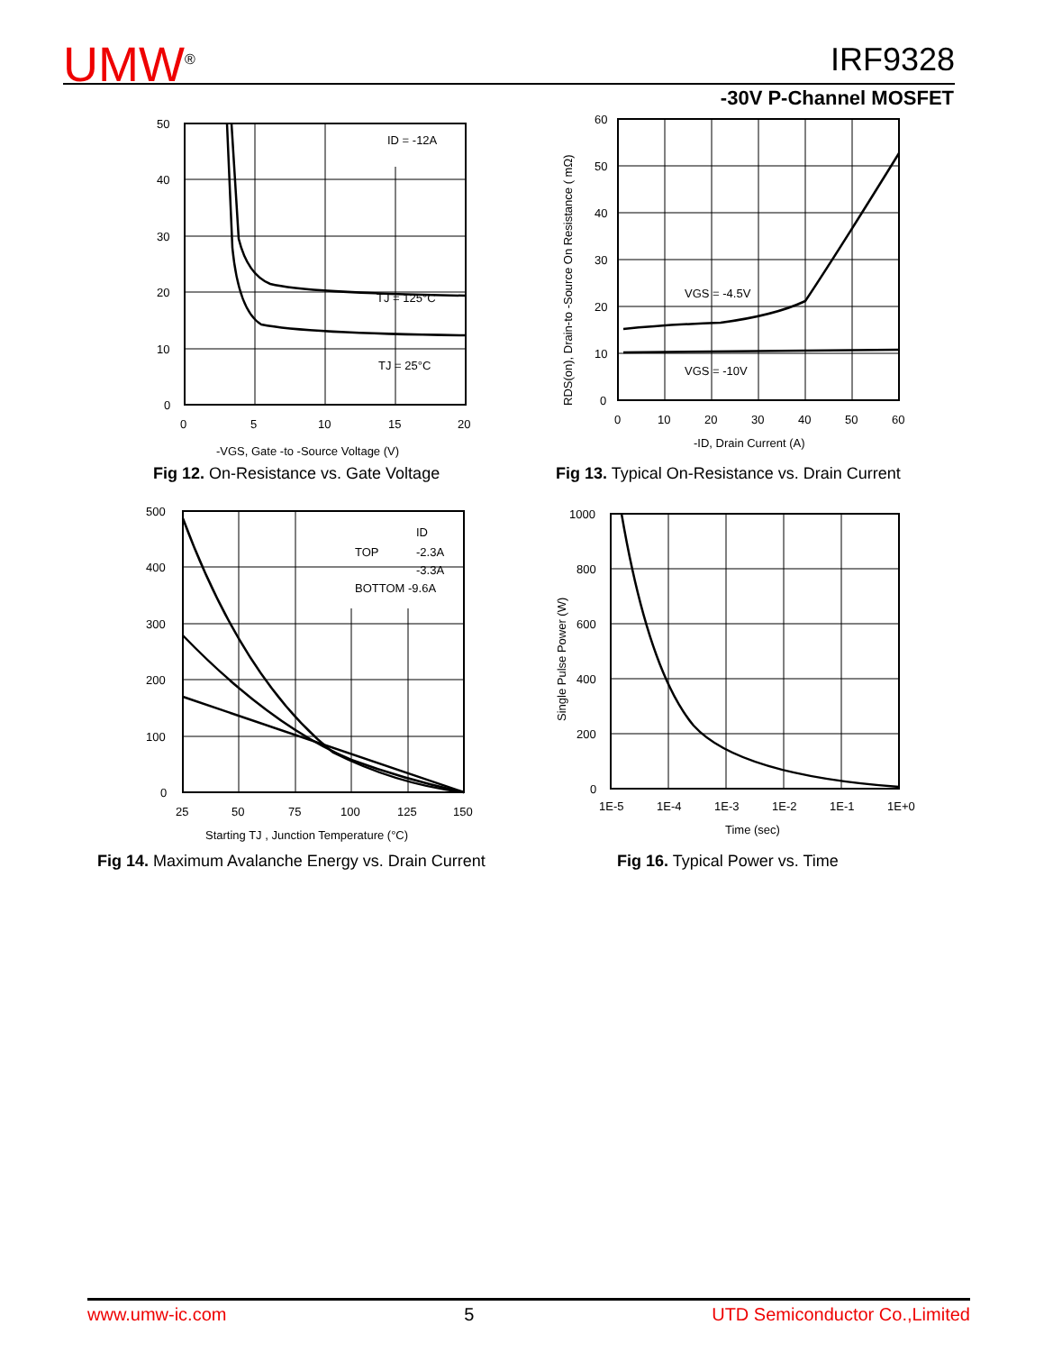UMW<sup>®</sup> IRF9328
-30V P-Channel MOSFET
ID = -12A
TJ = 125°C
TJ = 25°C
50
40
30
20
10
0
0
5
10
15
20
-VGS, Gate -to -Source Voltage (V)
Fig 12. On-Resistance vs. Gate Voltage
VGS = -4.5V
VGS = -10V
60
50
40
30
20
10
0
0
10
20
30
40
50
60
-ID, Drain Current (A)
RDS(on), Drain-to -Source On Resistance ( mΩ)
Fig 13. Typical On-Resistance vs. Drain Current
ID
TOP
-2.3A
-3.3A
BOTTOM -9.6A
500
400
300
200
100
0
25
50
75
100
125
150
Starting TJ , Junction Temperature (°C)
Fig 14. Maximum Avalanche Energy vs. Drain Current
1000
800
600
400
200
0
1E-5
1E-4
1E-3
1E-2
1E-1
1E+0
Time (sec)
Single Pulse Power (W)
Fig 16. Typical Power vs. Time
www.umw-ic.com 5 UTD Semiconductor Co.,Limited